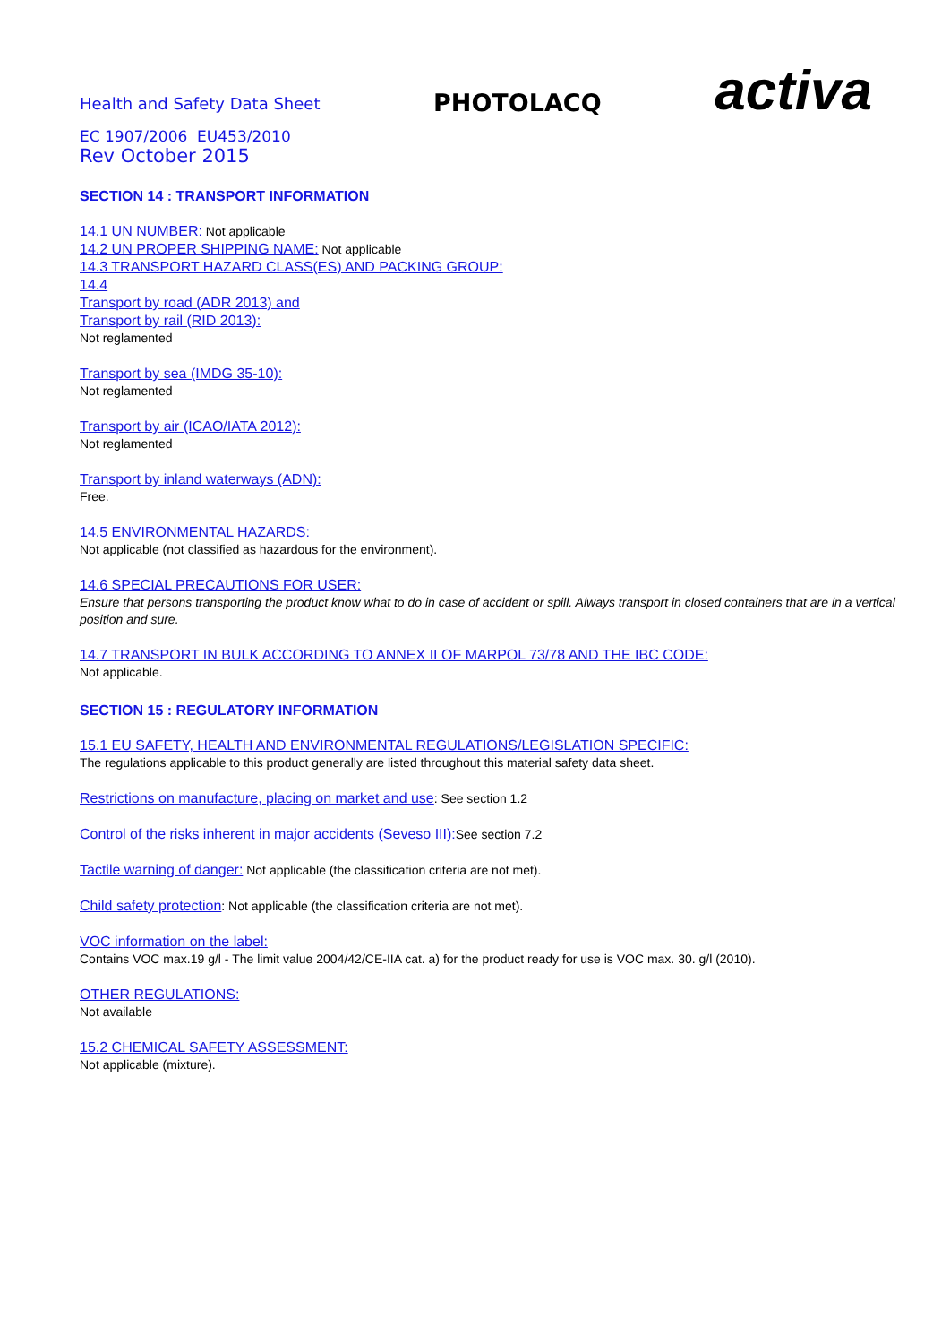Health and Safety Data Sheet
PHOTOLACQ
activa
EC 1907/2006 EU453/2010
Rev October 2015
SECTION 14 : TRANSPORT INFORMATION
14.1 UN NUMBER: Not applicable
14.2 UN PROPER SHIPPING NAME: Not applicable
14.3 TRANSPORT HAZARD CLASS(ES) AND PACKING GROUP:
14.4
Transport by road (ADR 2013) and
Transport by rail (RID 2013):
Not reglamented
Transport by sea (IMDG 35-10):
Not reglamented
Transport by air (ICAO/IATA 2012):
Not reglamented
Transport by inland waterways (ADN):
Free.
14.5 ENVIRONMENTAL HAZARDS:
Not applicable (not classified as hazardous for the environment).
14.6 SPECIAL PRECAUTIONS FOR USER:
Ensure that persons transporting the product know what to do in case of accident or spill. Always transport in closed containers that are in a vertical position and sure.
14.7 TRANSPORT IN BULK ACCORDING TO ANNEX II OF MARPOL 73/78 AND THE IBC CODE:
Not applicable.
SECTION 15 : REGULATORY INFORMATION
15.1 EU SAFETY, HEALTH AND ENVIRONMENTAL REGULATIONS/LEGISLATION SPECIFIC:
The regulations applicable to this product generally are listed throughout this material safety data sheet.
Restrictions on manufacture, placing on market and use: See section 1.2
Control of the risks inherent in major accidents (Seveso III): See section 7.2
Tactile warning of danger: Not applicable (the classification criteria are not met).
Child safety protection: Not applicable (the classification criteria are not met).
VOC information on the label:
Contains VOC max.19 g/l - The limit value 2004/42/CE-IIA cat. a) for the product ready for use is VOC max. 30. g/l (2010).
OTHER REGULATIONS:
Not available
15.2 CHEMICAL SAFETY ASSESSMENT:
Not applicable (mixture).